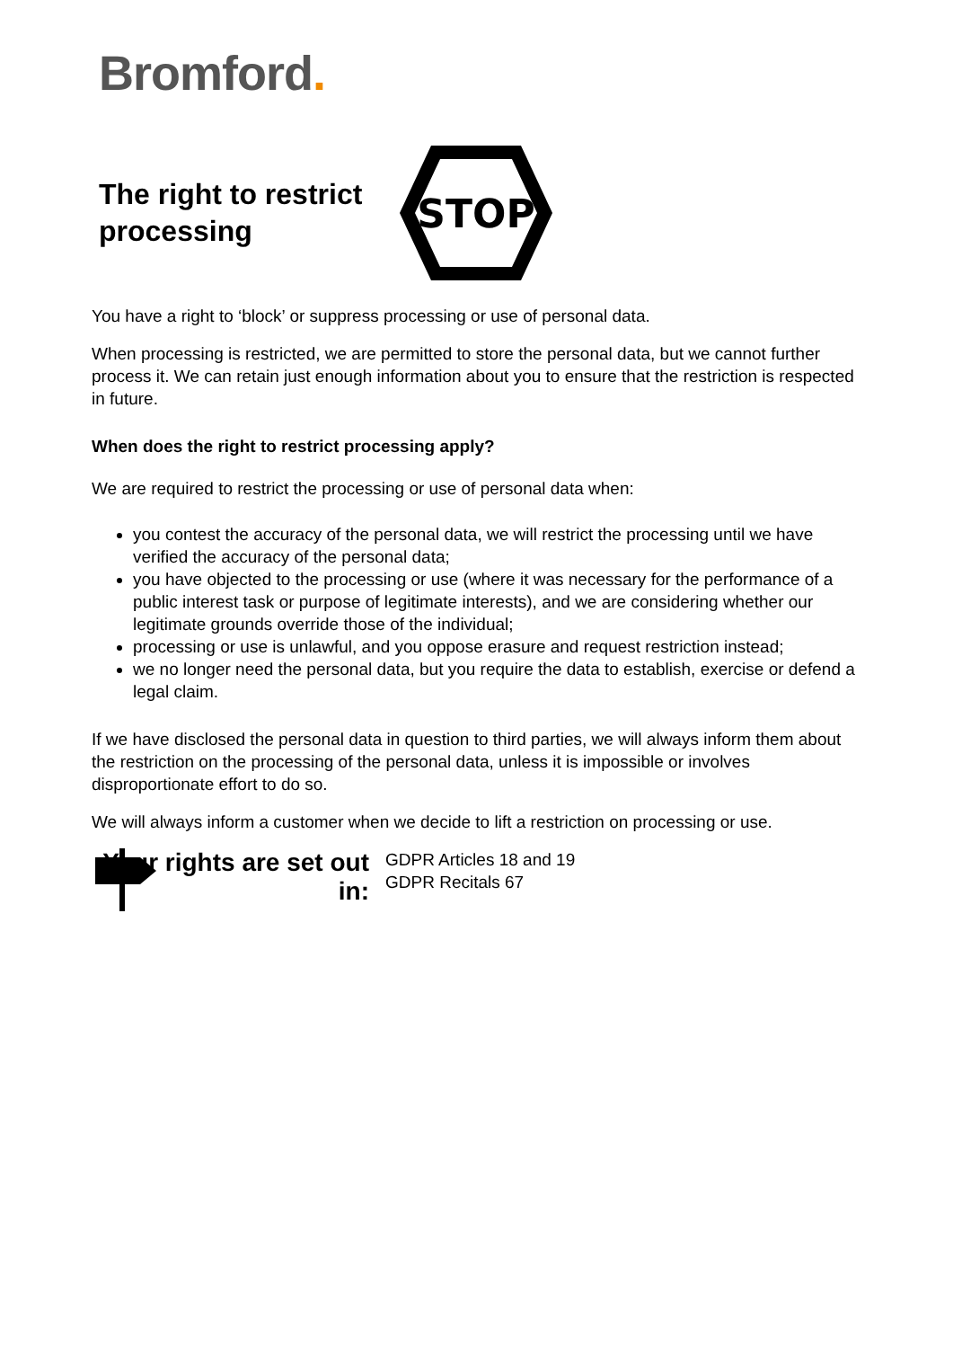Bromford.
The right to restrict processing
STOP
You have a right to ‘block’ or suppress processing or use of personal data.
When processing is restricted, we are permitted to store the personal data, but we cannot further process it. We can retain just enough information about you to ensure that the restriction is respected in future.
When does the right to restrict processing apply?
We are required to restrict the processing or use of personal data when:
you contest the accuracy of the personal data, we will restrict the processing until we have verified the accuracy of the personal data;
you have objected to the processing or use (where it was necessary for the performance of a public interest task or purpose of legitimate interests), and we are considering whether our legitimate grounds override those of the individual;
processing or use is unlawful, and you oppose erasure and request restriction instead;
we no longer need the personal data, but you require the data to establish, exercise or defend a legal claim.
If we have disclosed the personal data in question to third parties, we will always inform them about the restriction on the processing of the personal data, unless it is impossible or involves disproportionate effort to do so.
We will always inform a customer when we decide to lift a restriction on processing or use.
Your rights are set out in:
GDPR Articles 18 and 19
GDPR Recitals 67